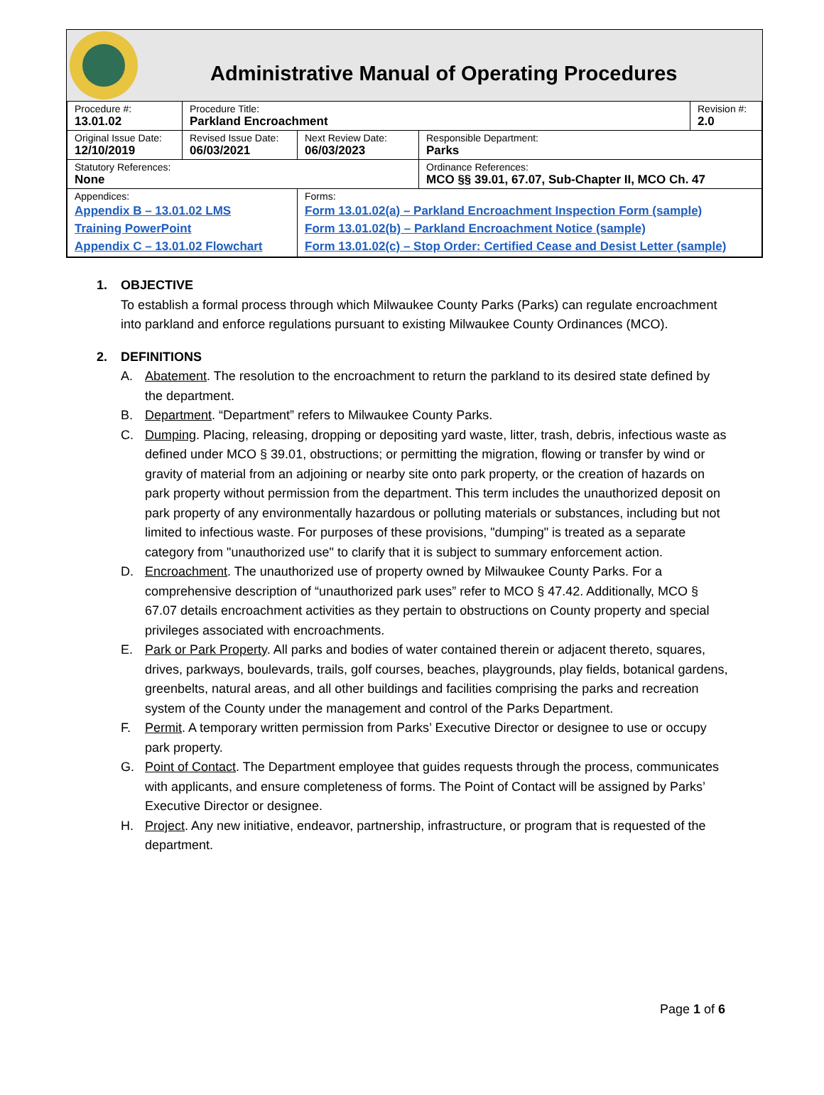Administrative Manual of Operating Procedures
| Procedure #: 13.01.02 | Procedure Title: Parkland Encroachment | | | Revision #: 2.0 |
| Original Issue Date: 12/10/2019 | Revised Issue Date: 06/03/2021 | Next Review Date: 06/03/2023 | Responsible Department: Parks | |
| Statutory References: None | | | Ordinance References: MCO §§ 39.01, 67.07, Sub-Chapter II, MCO Ch. 47 | |
| Appendices: Appendix B – 13.01.02 LMS Training PowerPoint Appendix C – 13.01.02 Flowchart | | Forms: Form 13.01.02(a) – Parkland Encroachment Inspection Form (sample) Form 13.01.02(b) – Parkland Encroachment Notice (sample) Form 13.01.02(c) – Stop Order: Certified Cease and Desist Letter (sample) | | |
1. OBJECTIVE
To establish a formal process through which Milwaukee County Parks (Parks) can regulate encroachment into parkland and enforce regulations pursuant to existing Milwaukee County Ordinances (MCO).
2. DEFINITIONS
A. Abatement. The resolution to the encroachment to return the parkland to its desired state defined by the department.
B. Department. “Department” refers to Milwaukee County Parks.
C. Dumping. Placing, releasing, dropping or depositing yard waste, litter, trash, debris, infectious waste as defined under MCO § 39.01, obstructions; or permitting the migration, flowing or transfer by wind or gravity of material from an adjoining or nearby site onto park property, or the creation of hazards on park property without permission from the department. This term includes the unauthorized deposit on park property of any environmentally hazardous or polluting materials or substances, including but not limited to infectious waste. For purposes of these provisions, "dumping" is treated as a separate category from "unauthorized use" to clarify that it is subject to summary enforcement action.
D. Encroachment. The unauthorized use of property owned by Milwaukee County Parks. For a comprehensive description of “unauthorized park uses” refer to MCO § 47.42. Additionally, MCO § 67.07 details encroachment activities as they pertain to obstructions on County property and special privileges associated with encroachments.
E. Park or Park Property. All parks and bodies of water contained therein or adjacent thereto, squares, drives, parkways, boulevards, trails, golf courses, beaches, playgrounds, play fields, botanical gardens, greenbelts, natural areas, and all other buildings and facilities comprising the parks and recreation system of the County under the management and control of the Parks Department.
F. Permit. A temporary written permission from Parks’ Executive Director or designee to use or occupy park property.
G. Point of Contact. The Department employee that guides requests through the process, communicates with applicants, and ensure completeness of forms. The Point of Contact will be assigned by Parks’ Executive Director or designee.
H. Project. Any new initiative, endeavor, partnership, infrastructure, or program that is requested of the department.
Page 1 of 6